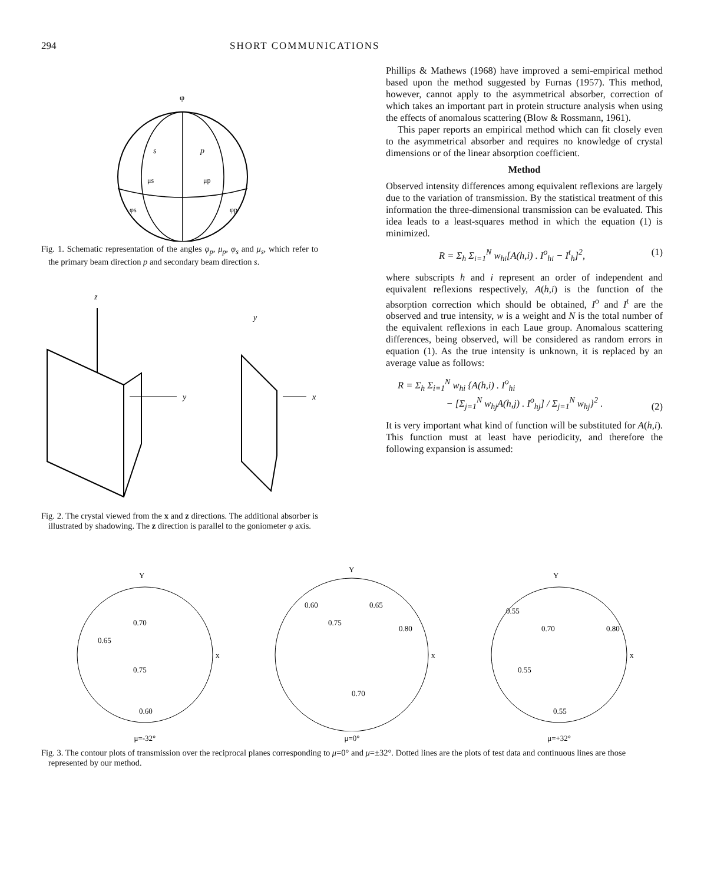294 SHORT COMMUNICATIONS
φ
s
p
μs
μp
φs
φp
Fig. 1. Schematic representation of the angles φ<sub>p</sub>, μ<sub>p</sub>, φ<sub>s</sub> and μ<sub>s</sub>, which refer to the primary beam direction p and secondary beam direction s.
z
y
y
x
Fig. 2. The crystal viewed from the x and z directions. The additional absorber is illustrated by shadowing. The z direction is parallel to the goniometer φ axis.
Phillips & Mathews (1968) have improved a semi-empirical method based upon the method suggested by Furnas (1957). This method, however, cannot apply to the asymmetrical absorber, correction of which takes an important part in protein structure analysis when using the effects of anomalous scattering (Blow & Rossmann, 1961).
This paper reports an empirical method which can fit closely even to the asymmetrical absorber and requires no knowledge of crystal dimensions or of the linear absorption coefficient.
Method
Observed intensity differences among equivalent reflexions are largely due to the variation of transmission. By the statistical treatment of this information the three-dimensional transmission can be evaluated. This idea leads to a least-squares method in which the equation (1) is minimized.
R = Σ<sub>h</sub> Σ<sub>i=1</sub><sup>N</sup> w<sub>hi</sub>[A(h,i) . I<sup>o</sup><sub>hi</sub> − I<sup>t</sup><sub>h</sub>]<sup>2</sup>, (1)
where subscripts h and i represent an order of independent and equivalent reflexions respectively, A(h,i) is the function of the absorption correction which should be obtained, I<sup>o</sup> and I<sup>t</sup> are the observed and true intensity, w is a weight and N is the total number of the equivalent reflexions in each Laue group. Anomalous scattering differences, being observed, will be considered as random errors in equation (1). As the true intensity is unknown, it is replaced by an average value as follows:
R = Σ<sub>h</sub> Σ<sub>i=1</sub><sup>N</sup> w<sub>hi</sub> {A(h,i) . I<sup>o</sup><sub>hi</sub>
− [Σ<sub>j=1</sub><sup>N</sup> w<sub>hj</sub>A(h,j) . I<sup>o</sup><sub>hj</sub>] / Σ<sub>j=1</sub><sup>N</sup> w<sub>hj</sub>}<sup>2</sup> . (2)
It is very important what kind of function will be substituted for A(h,i). This function must at least have periodicity, and therefore the following expansion is assumed:
Y
x
0.65
0.70
0.75
0.60
μ=-32°
Y
x
0.60
0.65
0.75
0.80
0.70
μ=0°
Y
x
0.55
0.70
0.80
0.55
0.55
μ=+32°
Fig. 3. The contour plots of transmission over the reciprocal planes corresponding to μ=0° and μ=±32°. Dotted lines are the plots of test data and continuous lines are those represented by our method.